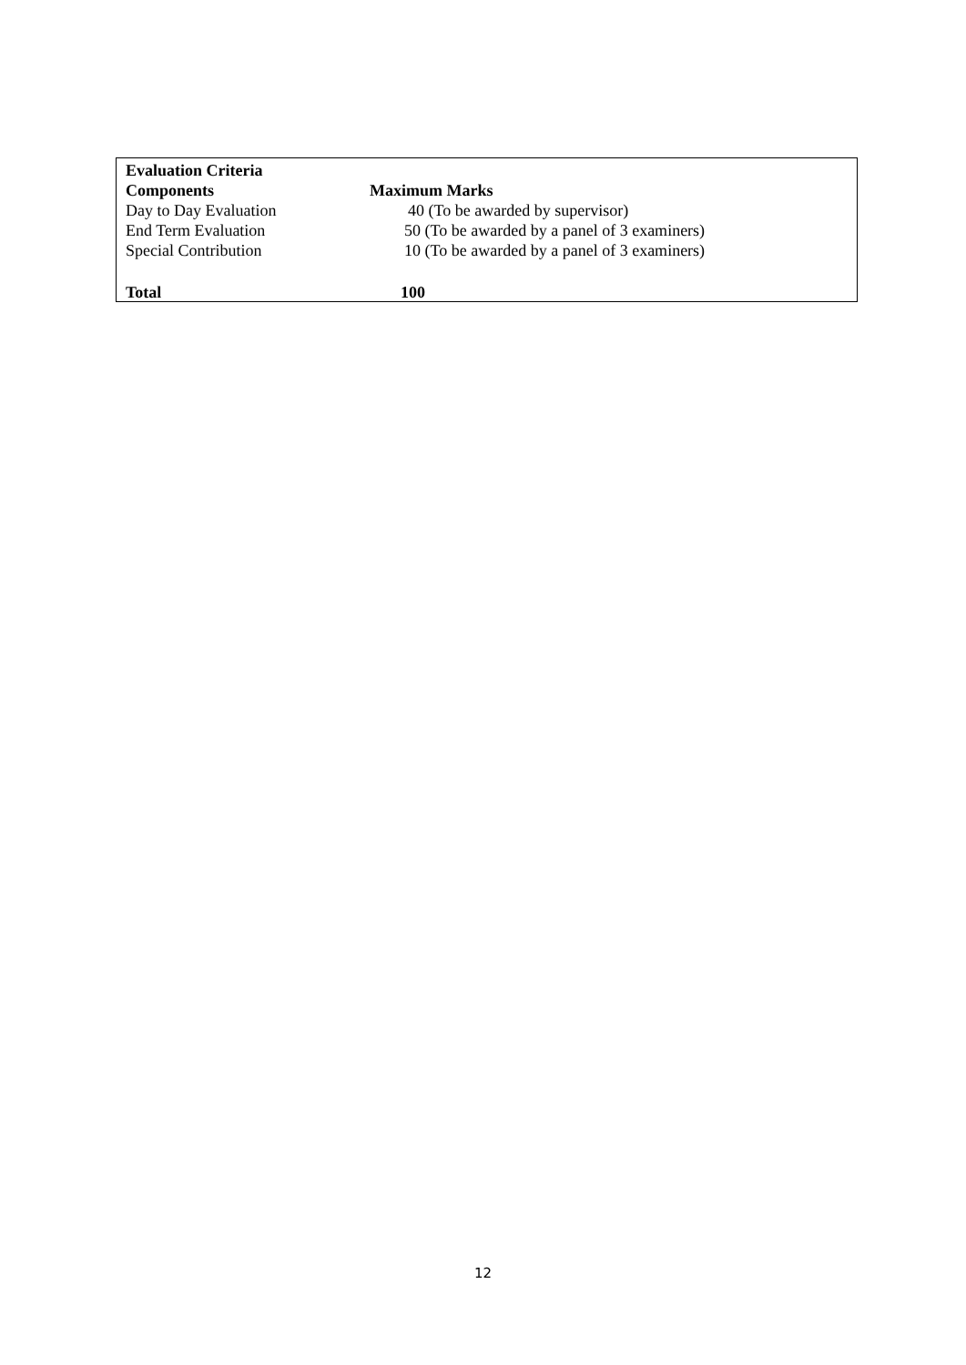| Evaluation Criteria | |
| --- | --- |
| Components | Maximum Marks |
| Day to Day Evaluation | 40 (To be awarded by supervisor) |
| End Term Evaluation | 50 (To be awarded by a panel of 3 examiners) |
| Special Contribution | 10 (To be awarded by a panel of 3 examiners) |
| Total | 100 |
12